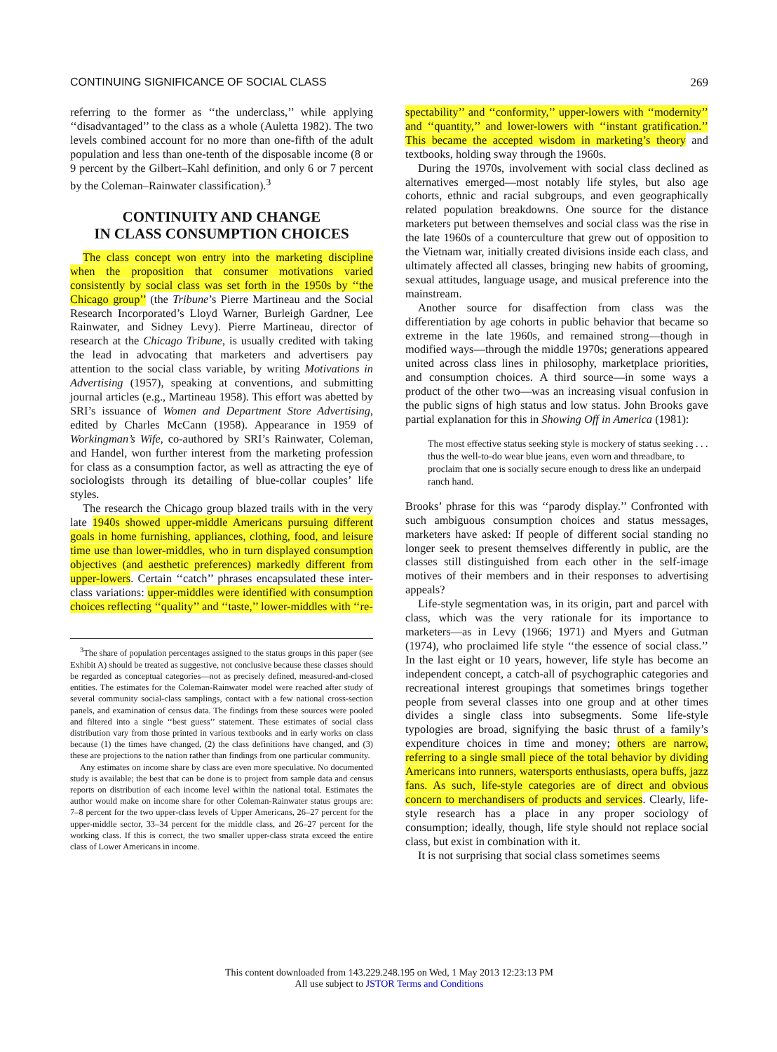CONTINUING SIGNIFICANCE OF SOCIAL CLASS 269
referring to the former as ‘‘the underclass,’’ while applying ‘‘disadvantaged’’ to the class as a whole (Auletta 1982). The two levels combined account for no more than one-fifth of the adult population and less than one-tenth of the disposable income (8 or 9 percent by the Gilbert–Kahl definition, and only 6 or 7 percent by the Coleman–Rainwater classification).<sup>3</sup>
CONTINUITY AND CHANGE
IN CLASS CONSUMPTION CHOICES
The class concept won entry into the marketing discipline when the proposition that consumer motivations varied consistently by social class was set forth in the 1950s by ‘‘the Chicago group’’ (the Tribune’s Pierre Martineau and the Social Research Incorporated’s Lloyd Warner, Burleigh Gardner, Lee Rainwater, and Sidney Levy). Pierre Martineau, director of research at the Chicago Tribune, is usually credited with taking the lead in advocating that marketers and advertisers pay attention to the social class variable, by writing Motivations in Advertising (1957), speaking at conventions, and submitting journal articles (e.g., Martineau 1958). This effort was abetted by SRI’s issuance of Women and Department Store Advertising, edited by Charles McCann (1958). Appearance in 1959 of Workingman’s Wife, co-authored by SRI’s Rainwater, Coleman, and Handel, won further interest from the marketing profession for class as a consumption factor, as well as attracting the eye of sociologists through its detailing of blue-collar couples’ life styles.
The research the Chicago group blazed trails with in the very late 1940s showed upper-middle Americans pursuing different goals in home furnishing, appliances, clothing, food, and leisure time use than lower-middles, who in turn displayed consumption objectives (and aesthetic preferences) markedly different from upper-lowers. Certain ‘‘catch’’ phrases encapsulated these inter-class variations: upper-middles were identified with consumption choices reflecting ‘‘quality’’ and ‘‘taste,’’ lower-middles with ‘‘re-
<sup>3</sup> The share of population percentages assigned to the status groups in this paper (see Exhibit A) should be treated as suggestive, not conclusive because these classes should be regarded as conceptual categories—not as precisely defined, measured-and-closed entities. The estimates for the Coleman-Rainwater model were reached after study of several community social-class samplings, contact with a few national cross-section panels, and examination of census data. The findings from these sources were pooled and filtered into a single ‘‘best guess’’ statement. These estimates of social class distribution vary from those printed in various textbooks and in early works on class because (1) the times have changed, (2) the class definitions have changed, and (3) these are projections to the nation rather than findings from one particular community.
Any estimates on income share by class are even more speculative. No documented study is available; the best that can be done is to project from sample data and census reports on distribution of each income level within the national total. Estimates the author would make on income share for other Coleman-Rainwater status groups are: 7–8 percent for the two upper-class levels of Upper Americans, 26–27 percent for the upper-middle sector, 33–34 percent for the middle class, and 26–27 percent for the working class. If this is correct, the two smaller upper-class strata exceed the entire class of Lower Americans in income.
spectability’’ and ‘‘conformity,’’ upper-lowers with ‘‘modernity’’ and ‘‘quantity,’’ and lower-lowers with ‘‘instant gratification.’’ This became the accepted wisdom in marketing’s theory and textbooks, holding sway through the 1960s.
During the 1970s, involvement with social class declined as alternatives emerged—most notably life styles, but also age cohorts, ethnic and racial subgroups, and even geographically related population breakdowns. One source for the distance marketers put between themselves and social class was the rise in the late 1960s of a counterculture that grew out of opposition to the Vietnam war, initially created divisions inside each class, and ultimately affected all classes, bringing new habits of grooming, sexual attitudes, language usage, and musical preference into the mainstream.
Another source for disaffection from class was the differentiation by age cohorts in public behavior that became so extreme in the late 1960s, and remained strong—though in modified ways—through the middle 1970s; generations appeared united across class lines in philosophy, marketplace priorities, and consumption choices. A third source—in some ways a product of the other two—was an increasing visual confusion in the public signs of high status and low status. John Brooks gave partial explanation for this in Showing Off in America (1981):
The most effective status seeking style is mockery of status seeking . . . thus the well-to-do wear blue jeans, even worn and threadbare, to proclaim that one is socially secure enough to dress like an underpaid ranch hand.
Brooks’ phrase for this was ‘‘parody display.’’ Confronted with such ambiguous consumption choices and status messages, marketers have asked: If people of different social standing no longer seek to present themselves differently in public, are the classes still distinguished from each other in the self-image motives of their members and in their responses to advertising appeals?
Life-style segmentation was, in its origin, part and parcel with class, which was the very rationale for its importance to marketers—as in Levy (1966; 1971) and Myers and Gutman (1974), who proclaimed life style ‘‘the essence of social class.’’ In the last eight or 10 years, however, life style has become an independent concept, a catch-all of psychographic categories and recreational interest groupings that sometimes brings together people from several classes into one group and at other times divides a single class into subsegments. Some life-style typologies are broad, signifying the basic thrust of a family’s expenditure choices in time and money; others are narrow, referring to a single small piece of the total behavior by dividing Americans into runners, watersports enthusiasts, opera buffs, jazz fans. As such, life-style categories are of direct and obvious concern to merchandisers of products and services. Clearly, life-style research has a place in any proper sociology of consumption; ideally, though, life style should not replace social class, but exist in combination with it.
It is not surprising that social class sometimes seems
This content downloaded from 143.229.248.195 on Wed, 1 May 2013 12:23:13 PM
All use subject to JSTOR Terms and Conditions